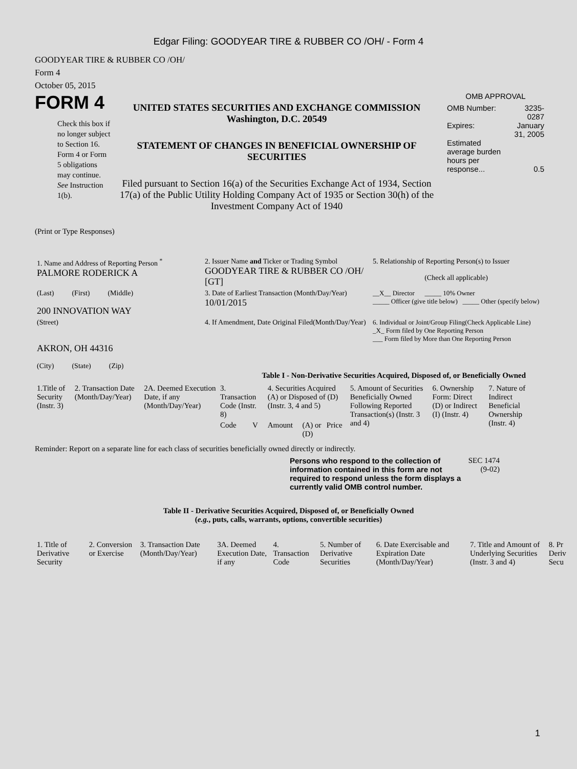Edgar Filing: GOODYEAR TIRE & RUBBER CO /OH/ - Form 4
GOODYEAR TIRE & RUBBER CO /OH/
Form 4
October 05, 2015
FORM 4
Check this box if no longer subject to Section 16. Form 4 or Form 5 obligations may continue. See Instruction 1(b).
UNITED STATES SECURITIES AND EXCHANGE COMMISSION
Washington, D.C. 20549
STATEMENT OF CHANGES IN BENEFICIAL OWNERSHIP OF SECURITIES
Filed pursuant to Section 16(a) of the Securities Exchange Act of 1934, Section 17(a) of the Public Utility Holding Company Act of 1935 or Section 30(h) of the Investment Company Act of 1940
OMB APPROVAL
| OMB Number: | 3235-0287 |
| Expires: | January 31, 2005 |
| Estimated average burden hours per response... | 0.5 |
(Print or Type Responses)
| 1. Name and Address of Reporting Person <sup>*</sup> PALMORE RODERICK A | 2. Issuer Name and Ticker or Trading Symbol GOODYEAR TIRE & RUBBER CO /OH/ [GT] | 5. Relationship of Reporting Person(s) to Issuer (Check all applicable) |
| (Last) (First) (Middle) 200 INNOVATION WAY | 3. Date of Earliest Transaction (Month/Day/Year) 10/01/2015 | __X__ Director _____ 10% Owner _____ Officer (give title below) _____ Other (specify below) |
| (Street) AKRON, OH 44316 (City) (State) (Zip) | 4. If Amendment, Date Original Filed(Month/Day/Year) | 6. Individual or Joint/Group Filing(Check Applicable Line) _X_ Form filed by One Reporting Person ___ Form filed by More than One Reporting Person |
Table I - Non-Derivative Securities Acquired, Disposed of, or Beneficially Owned
| 1.Title of Security (Instr. 3) | 2. Transaction Date (Month/Day/Year) | 2A. Deemed Execution Date, if any (Month/Day/Year) | 3. Transaction Code (Instr. 8) | | 4. Securities Acquired (A) or Disposed of (D) (Instr. 3, 4 and 5) | | | 5. Amount of Securities Beneficially Owned Following Reported Transaction(s) (Instr. 3 and 4) | 6. Ownership Form: Direct (D) or Indirect (I) (Instr. 4) | 7. Nature of Indirect Beneficial Ownership (Instr. 4) |
| --- | --- | --- | --- | --- | --- | --- | --- | --- | --- | --- |
| | | | Code | V | Amount | (A) or (D) | Price | | | |
Reminder: Report on a separate line for each class of securities beneficially owned directly or indirectly.
Persons who respond to the collection of information contained in this form are not required to respond unless the form displays a currently valid OMB control number.
SEC 1474 (9-02)
Table II - Derivative Securities Acquired, Disposed of, or Beneficially Owned
(e.g., puts, calls, warrants, options, convertible securities)
| 1. Title of Derivative Security | 2. Conversion or Exercise | 3. Transaction Date (Month/Day/Year) | 3A. Deemed Execution Date, if any | 4. Transaction Code | 5. Number of Derivative Securities | 6. Date Exercisable and Expiration Date (Month/Day/Year) | 7. Title and Amount of Underlying Securities (Instr. 3 and 4) | 8. Pr Deriv Secu |
| --- | --- | --- | --- | --- | --- | --- | --- | --- |
1